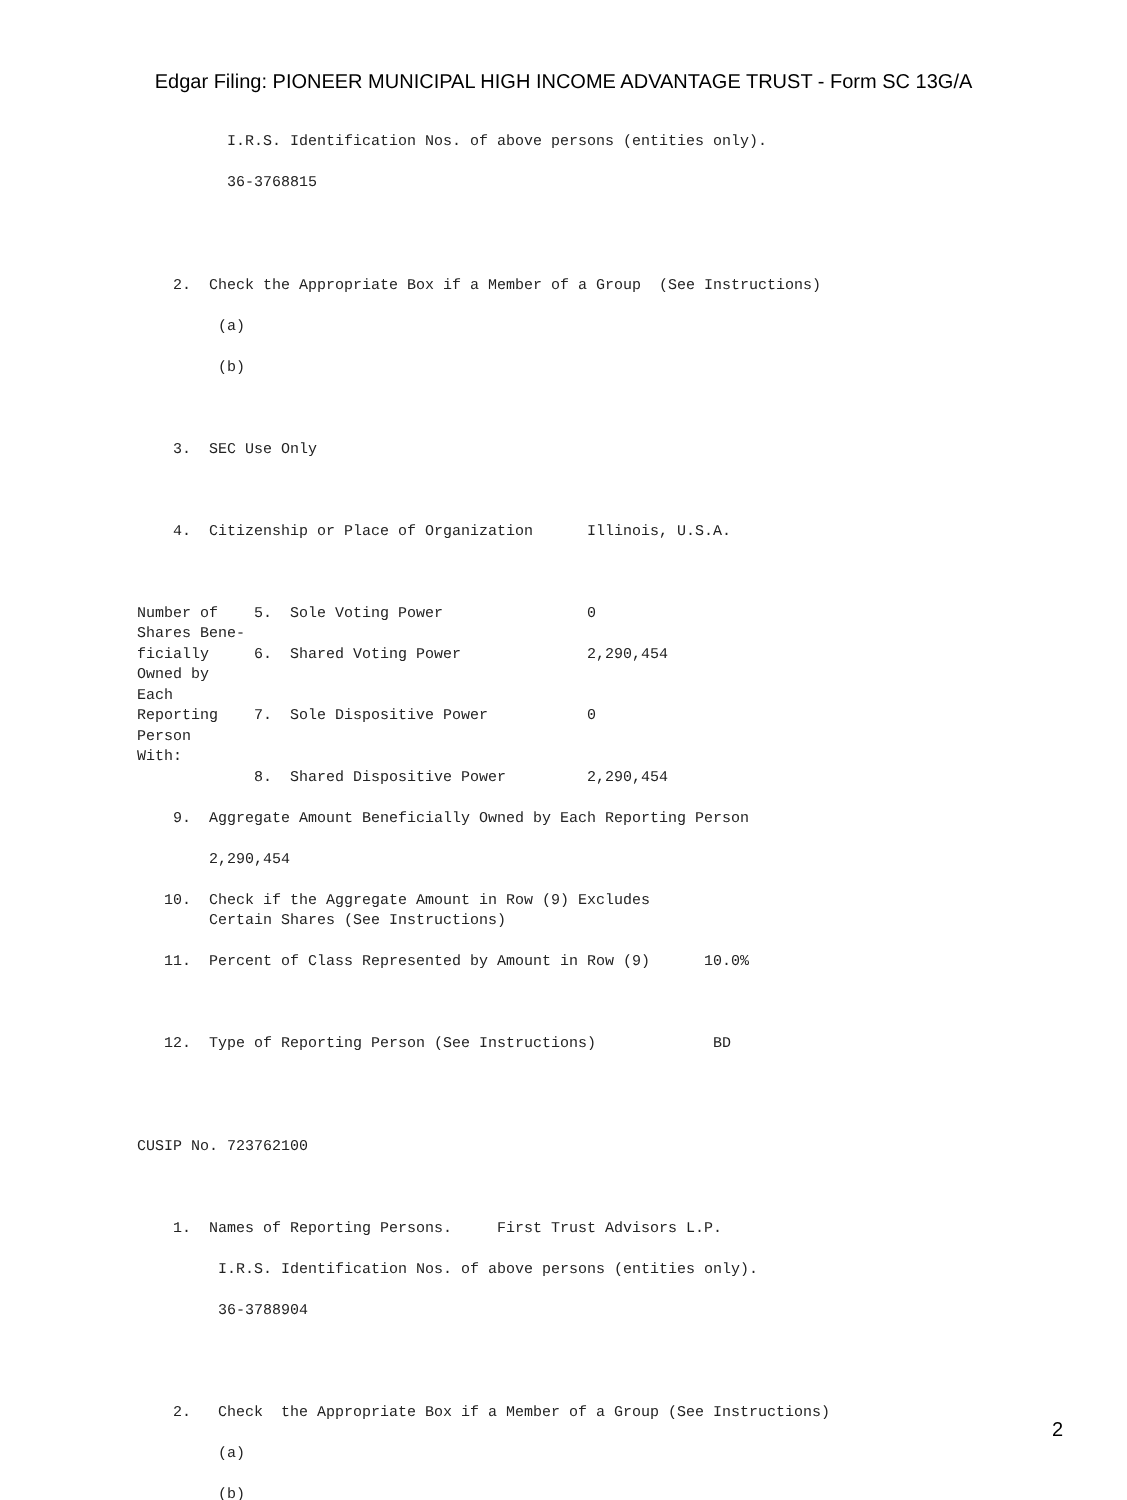Edgar Filing: PIONEER MUNICIPAL HIGH INCOME ADVANTAGE TRUST - Form SC 13G/A
          I.R.S. Identification Nos. of above persons (entities only).

          36-3768815




    2.  Check the Appropriate Box if a Member of a Group  (See Instructions)

         (a)

         (b)



    3.  SEC Use Only



    4.  Citizenship or Place of Organization      Illinois, U.S.A.



Number of    5.  Sole Voting Power                0
Shares Bene-
ficially     6.  Shared Voting Power              2,290,454
Owned by
Each
Reporting    7.  Sole Dispositive Power           0
Person
With:
             8.  Shared Dispositive Power         2,290,454

    9.  Aggregate Amount Beneficially Owned by Each Reporting Person

        2,290,454

   10.  Check if the Aggregate Amount in Row (9) Excludes
        Certain Shares (See Instructions)

   11.  Percent of Class Represented by Amount in Row (9)      10.0%



   12.  Type of Reporting Person (See Instructions)             BD




CUSIP No. 723762100



    1.  Names of Reporting Persons.     First Trust Advisors L.P.

         I.R.S. Identification Nos. of above persons (entities only).

         36-3788904




    2.   Check  the Appropriate Box if a Member of a Group (See Instructions)

         (a)

         (b)
2